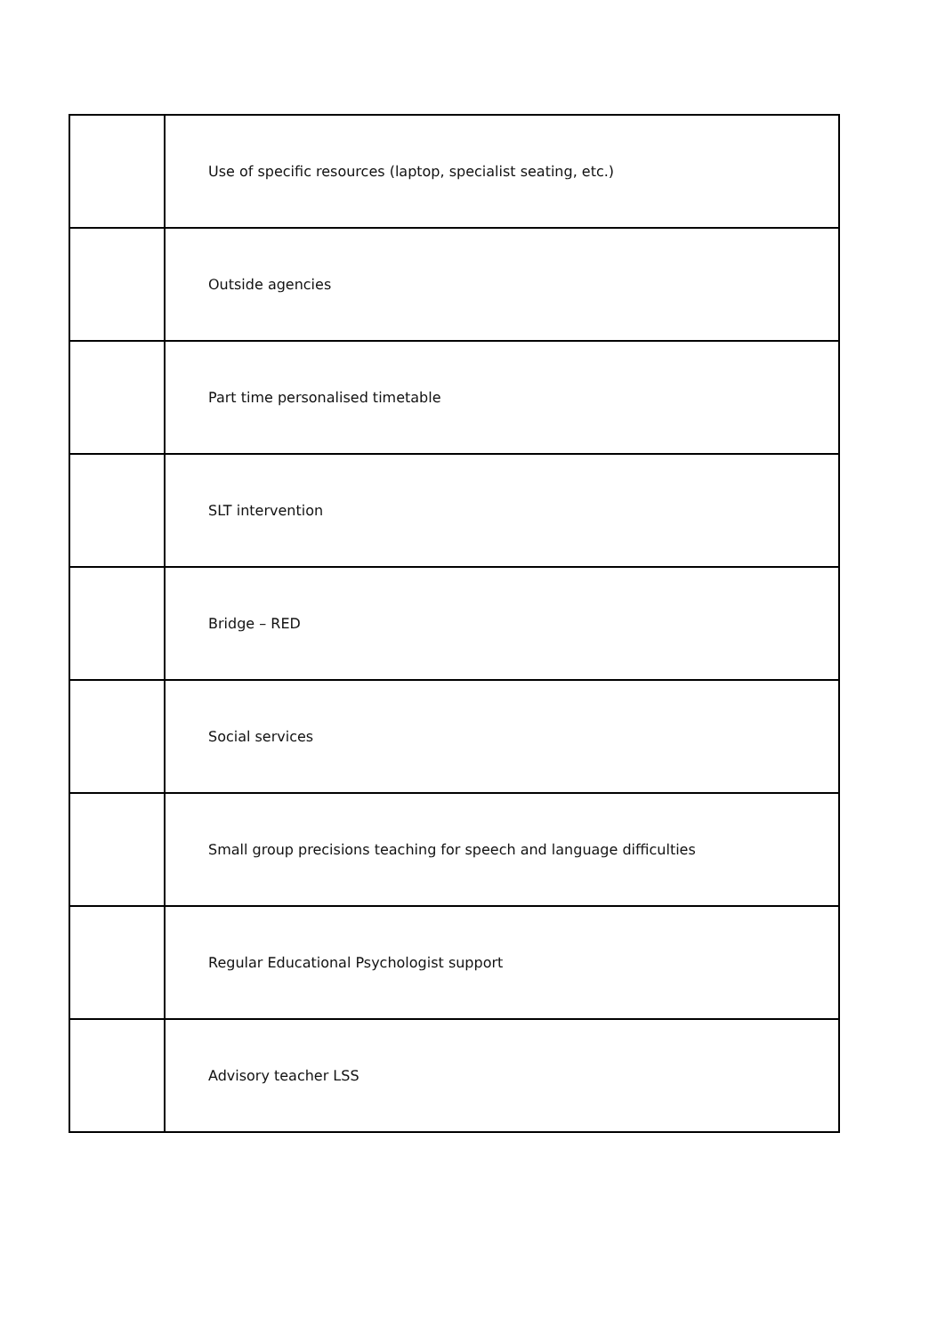| | Use of specific resources (laptop, specialist seating, etc.) |
| | Outside agencies |
| | Part time personalised timetable |
| | SLT intervention |
| | Bridge – RED |
| | Social services |
| | Small group precisions teaching for speech and language difficulties |
| | Regular Educational Psychologist support |
| | Advisory teacher LSS |